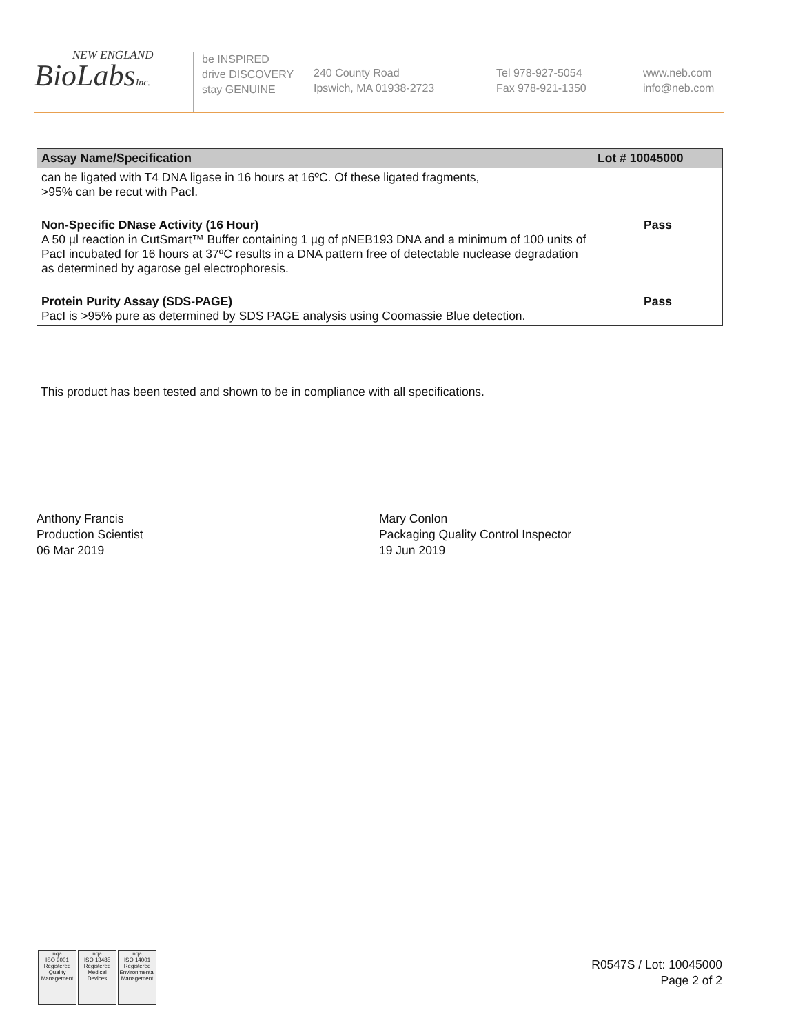NEW ENGLAND
BioLabsInc.
be INSPIRED
drive DISCOVERY
stay GENUINE
240 County Road
Ipswich, MA 01938-2723
Tel 978-927-5054
Fax 978-921-1350
www.neb.com
info@neb.com
| Assay Name/Specification | Lot # 10045000 |
| --- | --- |
| can be ligated with T4 DNA ligase in 16 hours at 16ºC. Of these ligated fragments, >95% can be recut with PacI. | |
| Non-Specific DNase Activity (16 Hour) A 50 µl reaction in CutSmart™ Buffer containing 1 µg of pNEB193 DNA and a minimum of 100 units of PacI incubated for 16 hours at 37ºC results in a DNA pattern free of detectable nuclease degradation as determined by agarose gel electrophoresis. | Pass |
| Protein Purity Assay (SDS-PAGE) PacI is >95% pure as determined by SDS PAGE analysis using Coomassie Blue detection. | Pass |
This product has been tested and shown to be in compliance with all specifications.
Anthony Francis
Production Scientist
06 Mar 2019
Mary Conlon
Packaging Quality Control Inspector
19 Jun 2019
nqa
ISO 9001
Registered
Quality Management
nqa
ISO 13485
Registered
Medical Devices
nqa
ISO 14001
Registered
Environmental Management
R0547S / Lot: 10045000
Page 2 of 2